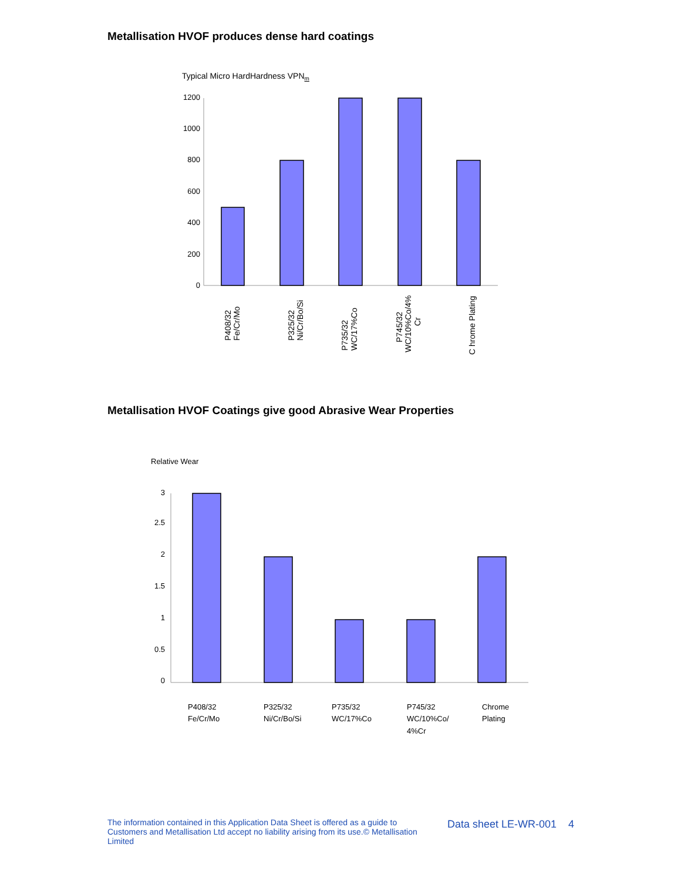Metallisation HVOF produces dense hard coatings
Typical Micro HardHardness VPNm
1200
1000
800
600
400
200
0
P408/32
Fe/Cr/Mo
P325/32
Ni/Cr/Bo/Si
P735/32
WC/17%Co
P745/32
WC/10%Co/4%
Cr
C hrome Plating
Metallisation HVOF Coatings give good Abrasive Wear Properties
Relative Wear
3
2.5
2
1.5
1
0.5
0
P408/32
Fe/Cr/Mo
P325/32
Ni/Cr/Bo/Si
P735/32
WC/17%Co
P745/32
WC/10%Co/
4%Cr
Chrome
Plating
The information contained in this Application Data Sheet is offered as a guide to Customers and Metallisation Ltd accept no liability arising from its use.© Metallisation Limited
Data sheet LE-WR-001 4